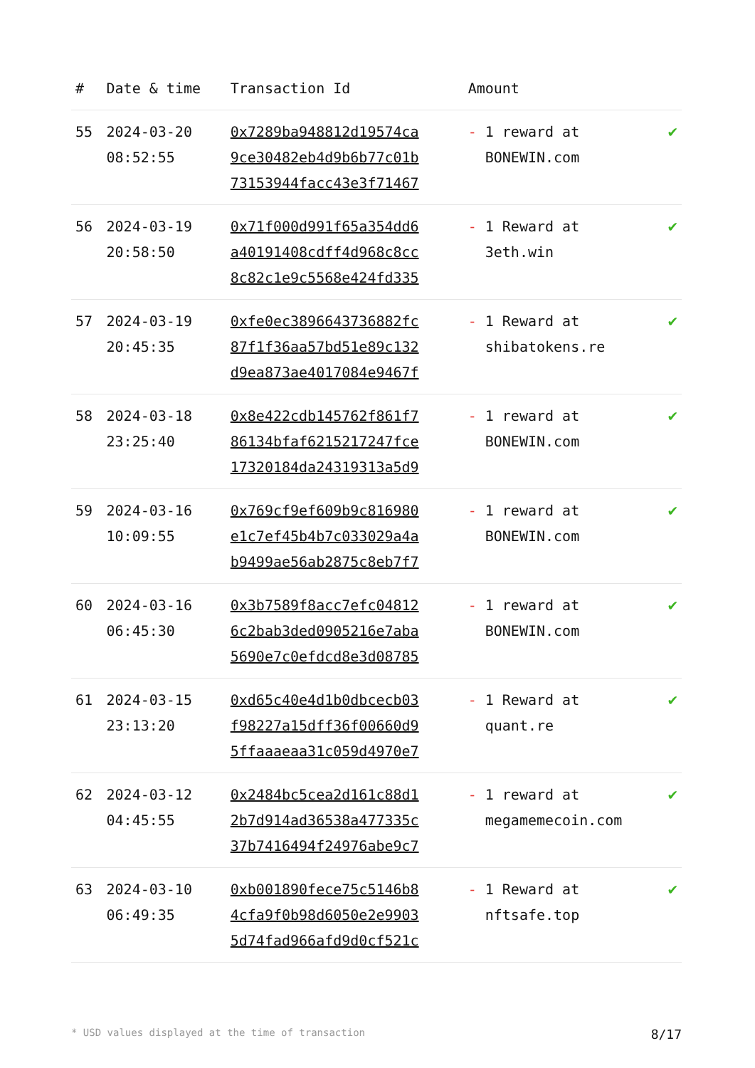| # | Date & time | Transaction Id | Amount | |
| --- | --- | --- | --- | --- |
| 55 | 2024-03-20 08:52:55 | 0x7289ba948812d19574ca 9ce30482eb4d9b6b77c01b 73153944facc43e3f71467 | - 1 reward at BONEWIN.com | ✔ |
| 56 | 2024-03-19 20:58:50 | 0x71f000d991f65a354dd6 a40191408cdff4d968c8cc 8c82c1e9c5568e424fd335 | - 1 Reward at 3eth.win | ✔ |
| 57 | 2024-03-19 20:45:35 | 0xfe0ec3896643736882fc 87f1f36aa57bd51e89c132 d9ea873ae4017084e9467f | - 1 Reward at shibatokens.re | ✔ |
| 58 | 2024-03-18 23:25:40 | 0x8e422cdb145762f861f7 86134bfaf6215217247fce 17320184da24319313a5d9 | - 1 reward at BONEWIN.com | ✔ |
| 59 | 2024-03-16 10:09:55 | 0x769cf9ef609b9c816980 e1c7ef45b4b7c033029a4a b9499ae56ab2875c8eb7f7 | - 1 reward at BONEWIN.com | ✔ |
| 60 | 2024-03-16 06:45:30 | 0x3b7589f8acc7efc04812 6c2bab3ded0905216e7aba 5690e7c0efdcd8e3d08785 | - 1 reward at BONEWIN.com | ✔ |
| 61 | 2024-03-15 23:13:20 | 0xd65c40e4d1b0dbcecb03 f98227a15dff36f00660d9 5ffaaaeaa31c059d4970e7 | - 1 Reward at quant.re | ✔ |
| 62 | 2024-03-12 04:45:55 | 0x2484bc5cea2d161c88d1 2b7d914ad36538a477335c 37b7416494f24976abe9c7 | - 1 reward at megamemecoin.com | ✔ |
| 63 | 2024-03-10 06:49:35 | 0xb001890fece75c5146b8 4cfa9f0b98d6050e2e9903 5d74fad966afd9d0cf521c | - 1 Reward at nftsafe.top | ✔ |
* USD values displayed at the time of transaction 8/17